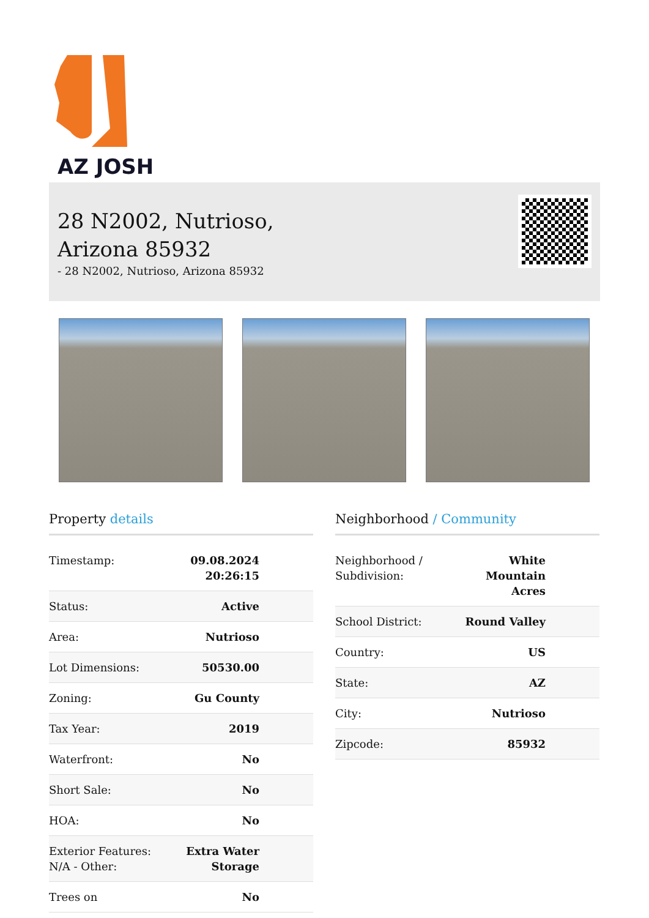AZ JOSH
28 N2002, Nutrioso,
Arizona 85932
- 28 N2002, Nutrioso, Arizona 85932
Property details
| Timestamp: | 09.08.2024 20:26:15 |
| Status: | Active |
| Area: | Nutrioso |
| Lot Dimensions: | 50530.00 |
| Zoning: | Gu County |
| Tax Year: | 2019 |
| Waterfront: | No |
| Short Sale: | No |
| HOA: | No |
| Exterior Features: N/A - Other: | Extra Water Storage |
| Trees on | No |
Neighborhood / Community
| Neighborhood / Subdivision: | White Mountain Acres |
| School District: | Round Valley |
| Country: | US |
| State: | AZ |
| City: | Nutrioso |
| Zipcode: | 85932 |